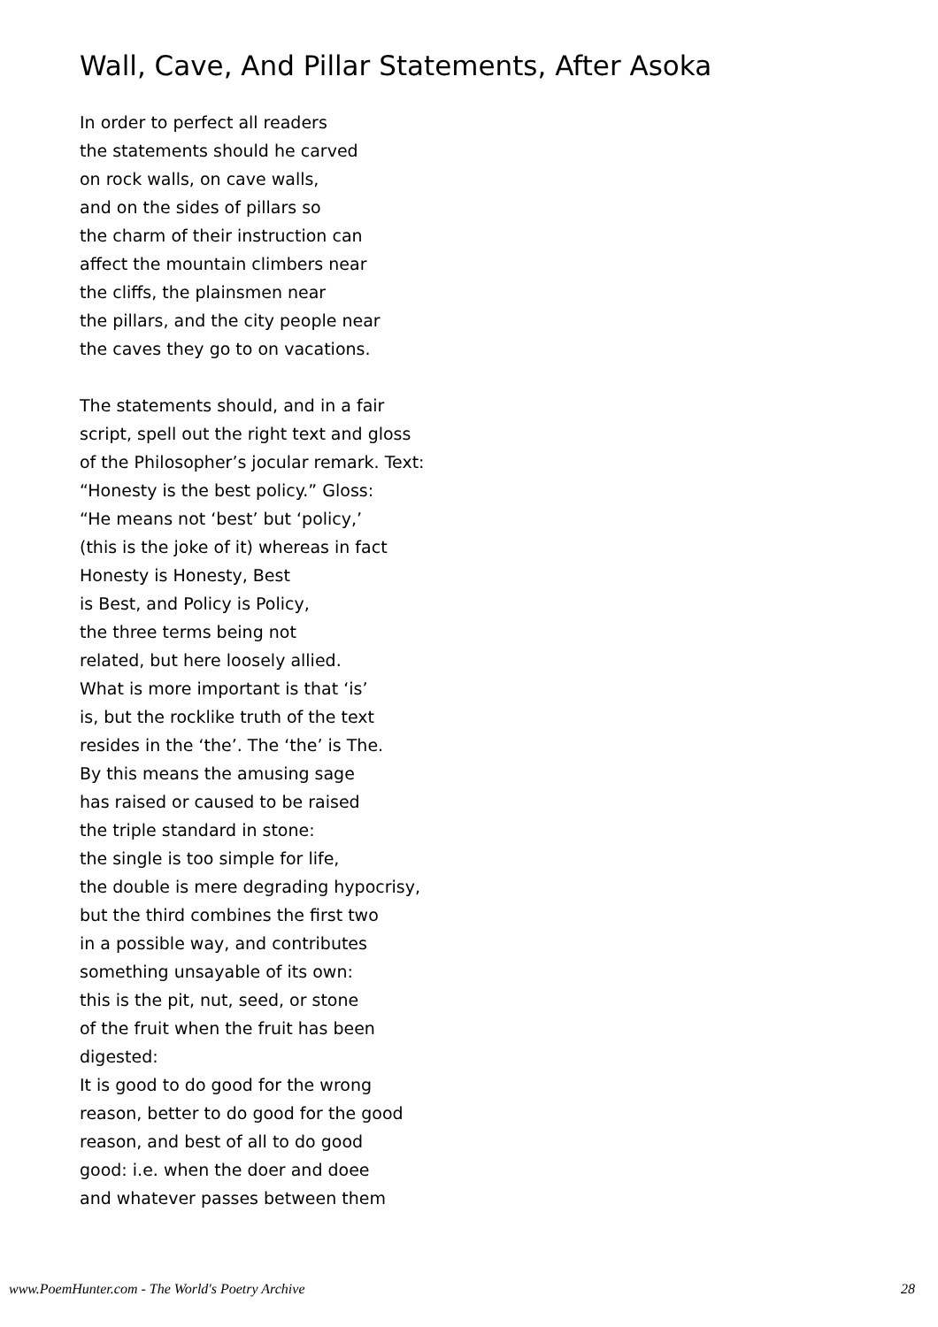Wall, Cave, And Pillar Statements, After Asoka
In order to perfect all readers
the statements should he carved
on rock walls, on cave walls,
and on the sides of pillars so
the charm of their instruction can
affect the mountain climbers near
the cliffs, the plainsmen near
the pillars, and the city people near
the caves they go to on vacations.
The statements should, and in a fair
script, spell out the right text and gloss
of the Philosopher’s jocular remark. Text:
“Honesty is the best policy.” Gloss:
“He means not ‘best’ but ‘policy,’
(this is the joke of it) whereas in fact
Honesty is Honesty, Best
is Best, and Policy is Policy,
the three terms being not
related, but here loosely allied.
What is more important is that ‘is’
is, but the rocklike truth of the text
resides in the ‘the’. The ‘the’ is The.
By this means the amusing sage
has raised or caused to be raised
the triple standard in stone:
the single is too simple for life,
the double is mere degrading hypocrisy,
but the third combines the first two
in a possible way, and contributes
something unsayable of its own:
this is the pit, nut, seed, or stone
of the fruit when the fruit has been
digested:
It is good to do good for the wrong
reason, better to do good for the good
reason, and best of all to do good
good: i.e. when the doer and doee
and whatever passes between them
www.PoemHunter.com - The World's Poetry Archive 28